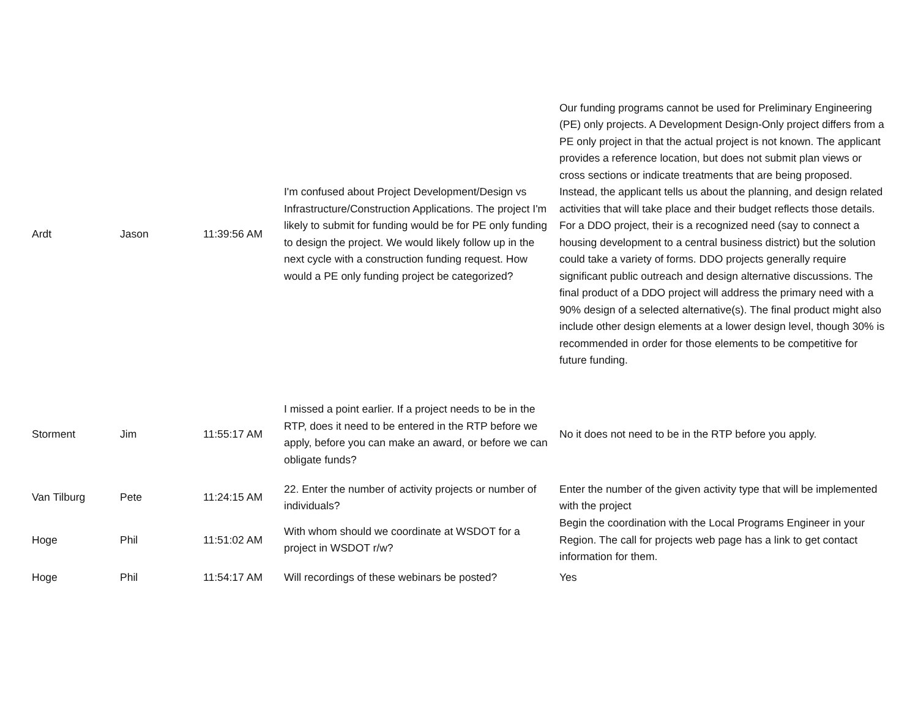| Ardt | Jason | 11:39:56 AM | I'm confused about Project Development/Design vs Infrastructure/Construction Applications. The project I'm likely to submit for funding would be for PE only funding to design the project. We would likely follow up in the next cycle with a construction funding request. How would a PE only funding project be categorized? | Our funding programs cannot be used for Preliminary Engineering (PE) only projects. A Development Design-Only project differs from a PE only project in that the actual project is not known. The applicant provides a reference location, but does not submit plan views or cross sections or indicate treatments that are being proposed. Instead, the applicant tells us about the planning, and design related activities that will take place and their budget reflects those details. For a DDO project, their is a recognized need (say to connect a housing development to a central business district) but the solution could take a variety of forms. DDO projects generally require significant public outreach and design alternative discussions. The final product of a DDO project will address the primary need with a 90% design of a selected alternative(s). The final product might also include other design elements at a lower design level, though 30% is recommended in order for those elements to be competitive for future funding. |
| Storment | Jim | 11:55:17 AM | I missed a point earlier. If a project needs to be in the RTP, does it need to be entered in the RTP before we apply, before you can make an award, or before we can obligate funds? | No it does not need to be in the RTP before you apply. |
| Van Tilburg | Pete | 11:24:15 AM | 22. Enter the number of activity projects or number of individuals? | Enter the number of the given activity type that will be implemented with the project |
| Hoge | Phil | 11:51:02 AM | With whom should we coordinate at WSDOT for a project in WSDOT r/w? | Begin the coordination with the Local Programs Engineer in your Region. The call for projects web page has a link to get contact information for them. |
| Hoge | Phil | 11:54:17 AM | Will recordings of these webinars be posted? | Yes |